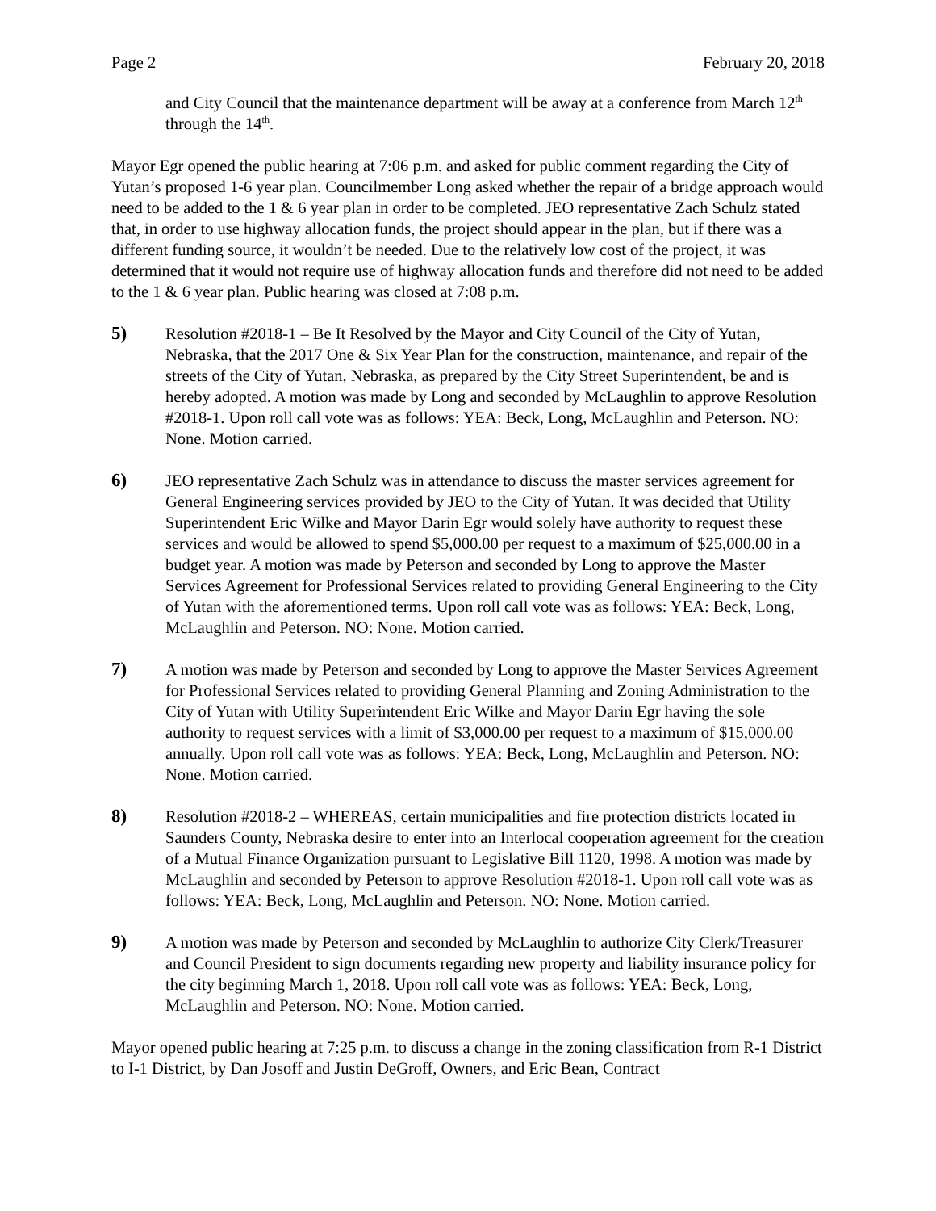Page 2 February 20, 2018
and City Council that the maintenance department will be away at a conference from March 12<sup>th</sup> through the 14<sup>th</sup>.
Mayor Egr opened the public hearing at 7:06 p.m. and asked for public comment regarding the City of Yutan’s proposed 1-6 year plan. Councilmember Long asked whether the repair of a bridge approach would need to be added to the 1 & 6 year plan in order to be completed. JEO representative Zach Schulz stated that, in order to use highway allocation funds, the project should appear in the plan, but if there was a different funding source, it wouldn’t be needed. Due to the relatively low cost of the project, it was determined that it would not require use of highway allocation funds and therefore did not need to be added to the 1 & 6 year plan. Public hearing was closed at 7:08 p.m.
5) Resolution #2018-1 – Be It Resolved by the Mayor and City Council of the City of Yutan, Nebraska, that the 2017 One & Six Year Plan for the construction, maintenance, and repair of the streets of the City of Yutan, Nebraska, as prepared by the City Street Superintendent, be and is hereby adopted. A motion was made by Long and seconded by McLaughlin to approve Resolution #2018-1. Upon roll call vote was as follows: YEA: Beck, Long, McLaughlin and Peterson. NO: None. Motion carried.
6) JEO representative Zach Schulz was in attendance to discuss the master services agreement for General Engineering services provided by JEO to the City of Yutan. It was decided that Utility Superintendent Eric Wilke and Mayor Darin Egr would solely have authority to request these services and would be allowed to spend $5,000.00 per request to a maximum of $25,000.00 in a budget year. A motion was made by Peterson and seconded by Long to approve the Master Services Agreement for Professional Services related to providing General Engineering to the City of Yutan with the aforementioned terms. Upon roll call vote was as follows: YEA: Beck, Long, McLaughlin and Peterson. NO: None. Motion carried.
7) A motion was made by Peterson and seconded by Long to approve the Master Services Agreement for Professional Services related to providing General Planning and Zoning Administration to the City of Yutan with Utility Superintendent Eric Wilke and Mayor Darin Egr having the sole authority to request services with a limit of $3,000.00 per request to a maximum of $15,000.00 annually. Upon roll call vote was as follows: YEA: Beck, Long, McLaughlin and Peterson. NO: None. Motion carried.
8) Resolution #2018-2 – WHEREAS, certain municipalities and fire protection districts located in Saunders County, Nebraska desire to enter into an Interlocal cooperation agreement for the creation of a Mutual Finance Organization pursuant to Legislative Bill 1120, 1998. A motion was made by McLaughlin and seconded by Peterson to approve Resolution #2018-1. Upon roll call vote was as follows: YEA: Beck, Long, McLaughlin and Peterson. NO: None. Motion carried.
9) A motion was made by Peterson and seconded by McLaughlin to authorize City Clerk/Treasurer and Council President to sign documents regarding new property and liability insurance policy for the city beginning March 1, 2018. Upon roll call vote was as follows: YEA: Beck, Long, McLaughlin and Peterson. NO: None. Motion carried.
Mayor opened public hearing at 7:25 p.m. to discuss a change in the zoning classification from R-1 District to I-1 District, by Dan Josoff and Justin DeGroff, Owners, and Eric Bean, Contract